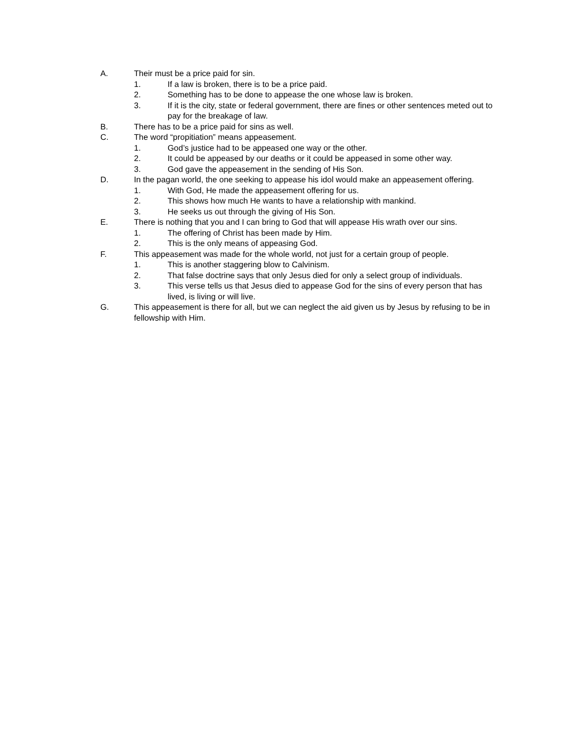A. Their must be a price paid for sin.
1. If a law is broken, there is to be a price paid.
2. Something has to be done to appease the one whose law is broken.
3. If it is the city, state or federal government, there are fines or other sentences meted out to pay for the breakage of law.
B. There has to be a price paid for sins as well.
C. The word “propitiation” means appeasement.
1. God’s justice had to be appeased one way or the other.
2. It could be appeased by our deaths or it could be appeased in some other way.
3. God gave the appeasement in the sending of His Son.
D. In the pagan world, the one seeking to appease his idol would make an appeasement offering.
1. With God, He made the appeasement offering for us.
2. This shows how much He wants to have a relationship with mankind.
3. He seeks us out through the giving of His Son.
E. There is nothing that you and I can bring to God that will appease His wrath over our sins.
1. The offering of Christ has been made by Him.
2. This is the only means of appeasing God.
F. This appeasement was made for the whole world, not just for a certain group of people.
1. This is another staggering blow to Calvinism.
2. That false doctrine says that only Jesus died for only a select group of individuals.
3. This verse tells us that Jesus died to appease God for the sins of every person that has lived, is living or will live.
G. This appeasement is there for all, but we can neglect the aid given us by Jesus by refusing to be in fellowship with Him.